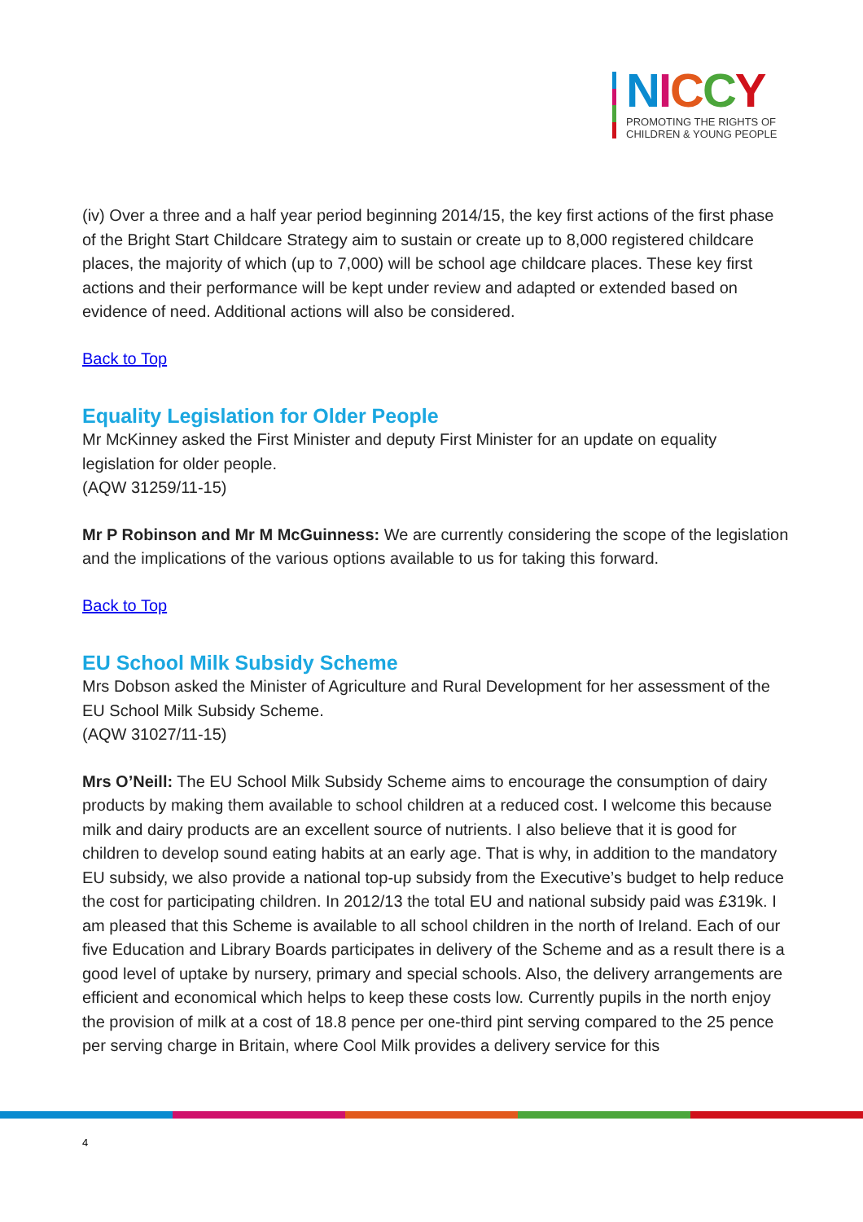NICCY
PROMOTING THE RIGHTS OF
CHILDREN & YOUNG PEOPLE
(iv) Over a three and a half year period beginning 2014/15, the key first actions of the first phase of the Bright Start Childcare Strategy aim to sustain or create up to 8,000 registered childcare places, the majority of which (up to 7,000) will be school age childcare places. These key first actions and their performance will be kept under review and adapted or extended based on evidence of need. Additional actions will also be considered.
Back to Top
Equality Legislation for Older People
Mr McKinney asked the First Minister and deputy First Minister for an update on equality legislation for older people.
(AQW 31259/11-15)
Mr P Robinson and Mr M McGuinness: We are currently considering the scope of the legislation and the implications of the various options available to us for taking this forward.
Back to Top
EU School Milk Subsidy Scheme
Mrs Dobson asked the Minister of Agriculture and Rural Development for her assessment of the EU School Milk Subsidy Scheme.
(AQW 31027/11-15)
Mrs O’Neill: The EU School Milk Subsidy Scheme aims to encourage the consumption of dairy products by making them available to school children at a reduced cost. I welcome this because milk and dairy products are an excellent source of nutrients. I also believe that it is good for children to develop sound eating habits at an early age. That is why, in addition to the mandatory EU subsidy, we also provide a national top-up subsidy from the Executive’s budget to help reduce the cost for participating children. In 2012/13 the total EU and national subsidy paid was £319k. I am pleased that this Scheme is available to all school children in the north of Ireland. Each of our five Education and Library Boards participates in delivery of the Scheme and as a result there is a good level of uptake by nursery, primary and special schools. Also, the delivery arrangements are efficient and economical which helps to keep these costs low. Currently pupils in the north enjoy the provision of milk at a cost of 18.8 pence per one-third pint serving compared to the 25 pence per serving charge in Britain, where Cool Milk provides a delivery service for this
4